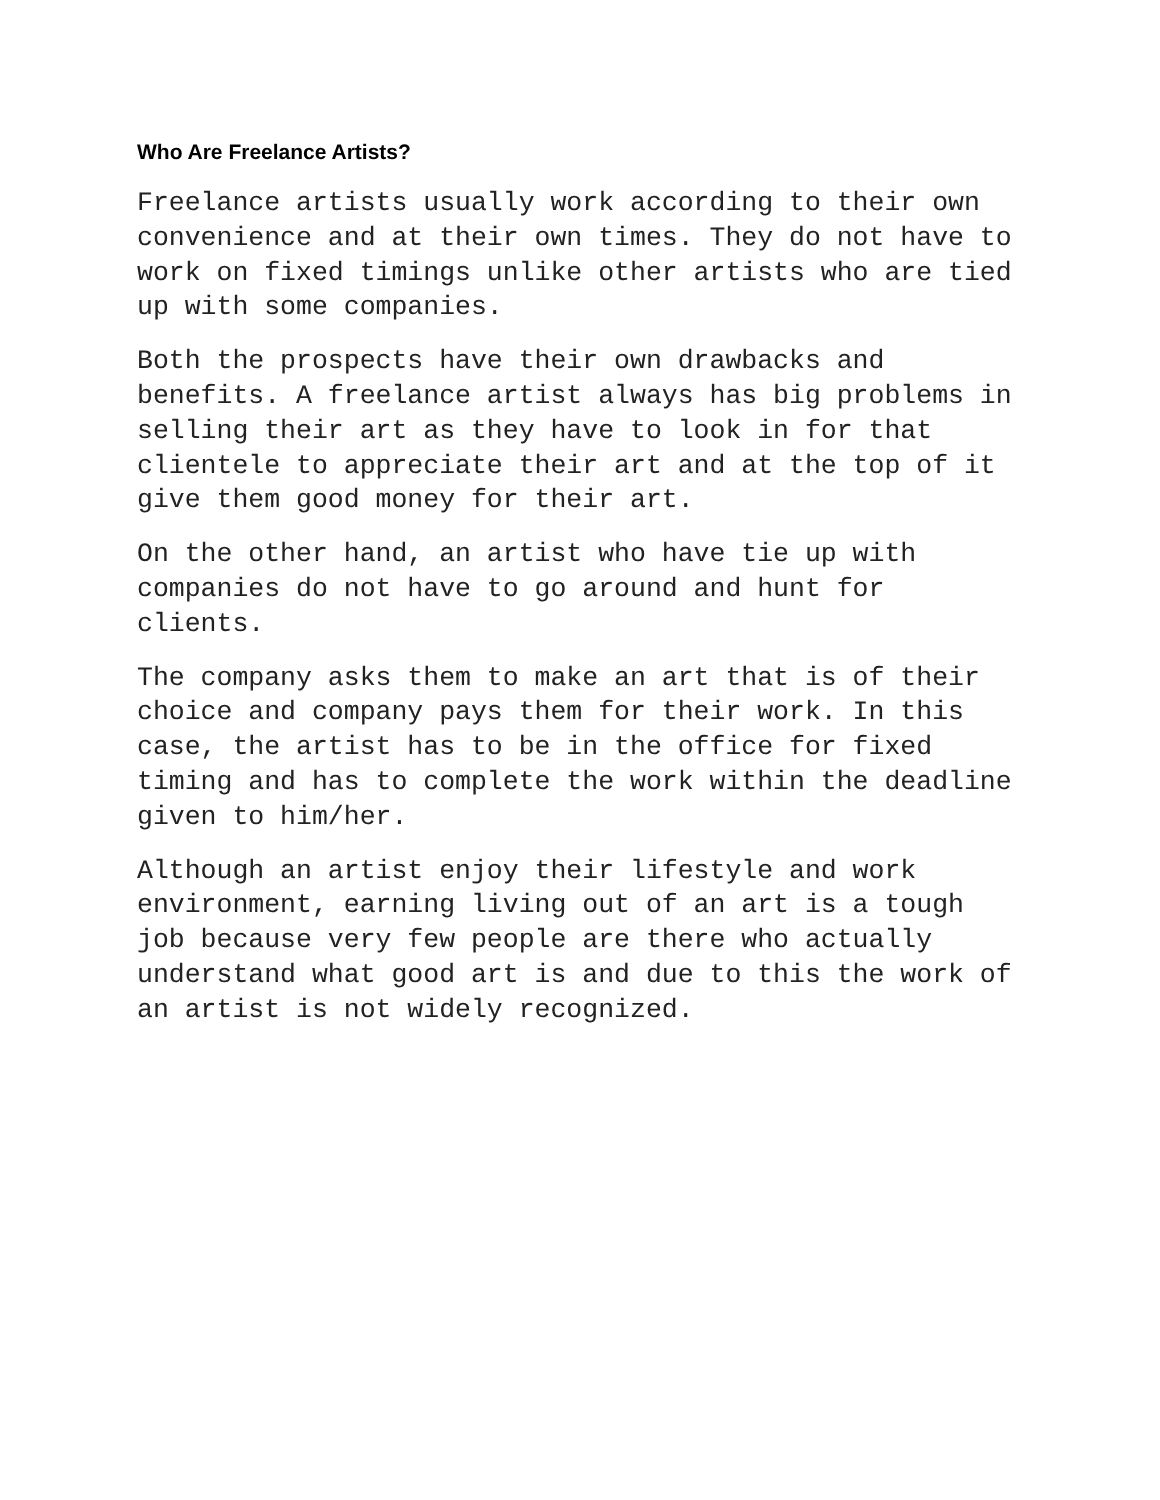Who Are Freelance Artists?
Freelance artists usually work according to their own
convenience and at their own times. They do not have to
work on fixed timings unlike other artists who are tied
up with some companies.
Both the prospects have their own drawbacks and
benefits. A freelance artist always has big problems in
selling their art as they have to look in for that
clientele to appreciate their art and at the top of it
give them good money for their art.
On the other hand, an artist who have tie up with
companies do not have to go around and hunt for
clients.
The company asks them to make an art that is of their
choice and company pays them for their work. In this
case, the artist has to be in the office for fixed
timing and has to complete the work within the deadline
given to him/her.
Although an artist enjoy their lifestyle and work
environment, earning living out of an art is a tough
job because very few people are there who actually
understand what good art is and due to this the work of
an artist is not widely recognized.